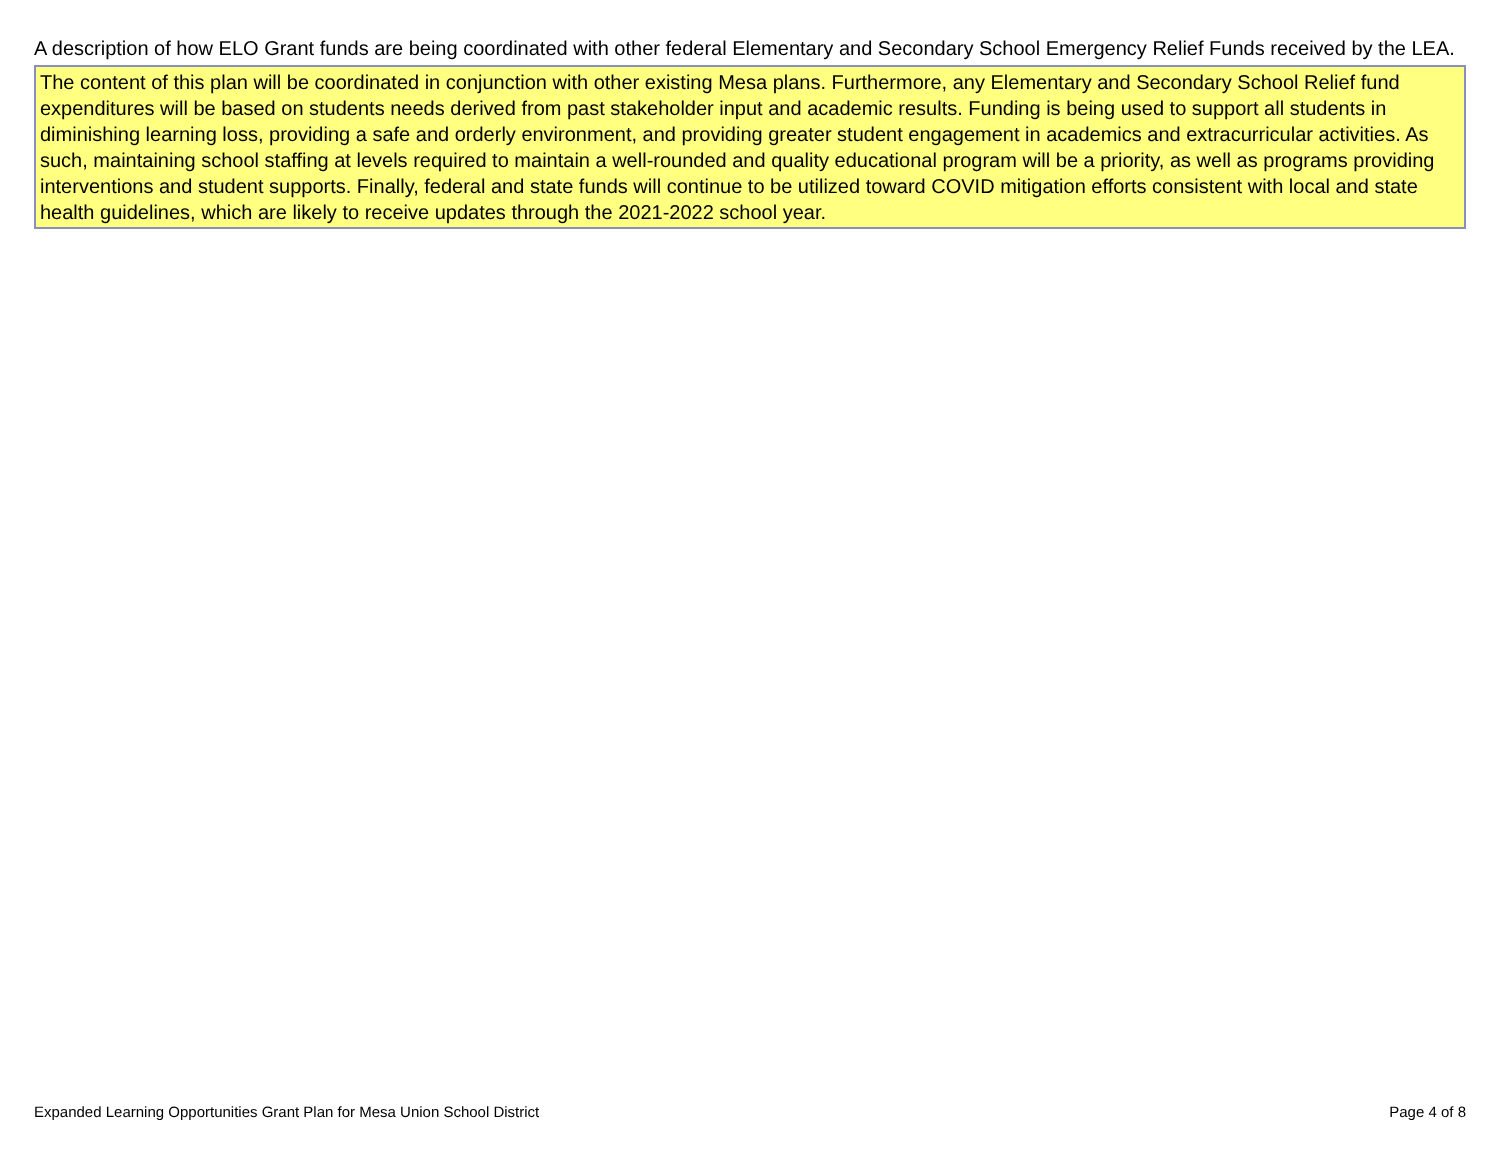A description of how ELO Grant funds are being coordinated with other federal Elementary and Secondary School Emergency Relief Funds received by the LEA.
The content of this plan will be coordinated in conjunction with other existing Mesa plans. Furthermore, any Elementary and Secondary School Relief fund expenditures will be based on students needs derived from past stakeholder input and academic results. Funding is being used to support all students in diminishing learning loss, providing a safe and orderly environment, and providing greater student engagement in academics and extracurricular activities. As such, maintaining school staffing at levels required to maintain a well-rounded and quality educational program will be a priority, as well as programs providing interventions and student supports. Finally, federal and state funds will continue to be utilized toward COVID mitigation efforts consistent with local and state health guidelines, which are likely to receive updates through the 2021-2022 school year.
Expanded Learning Opportunities Grant Plan for Mesa Union School District Page 4 of 8